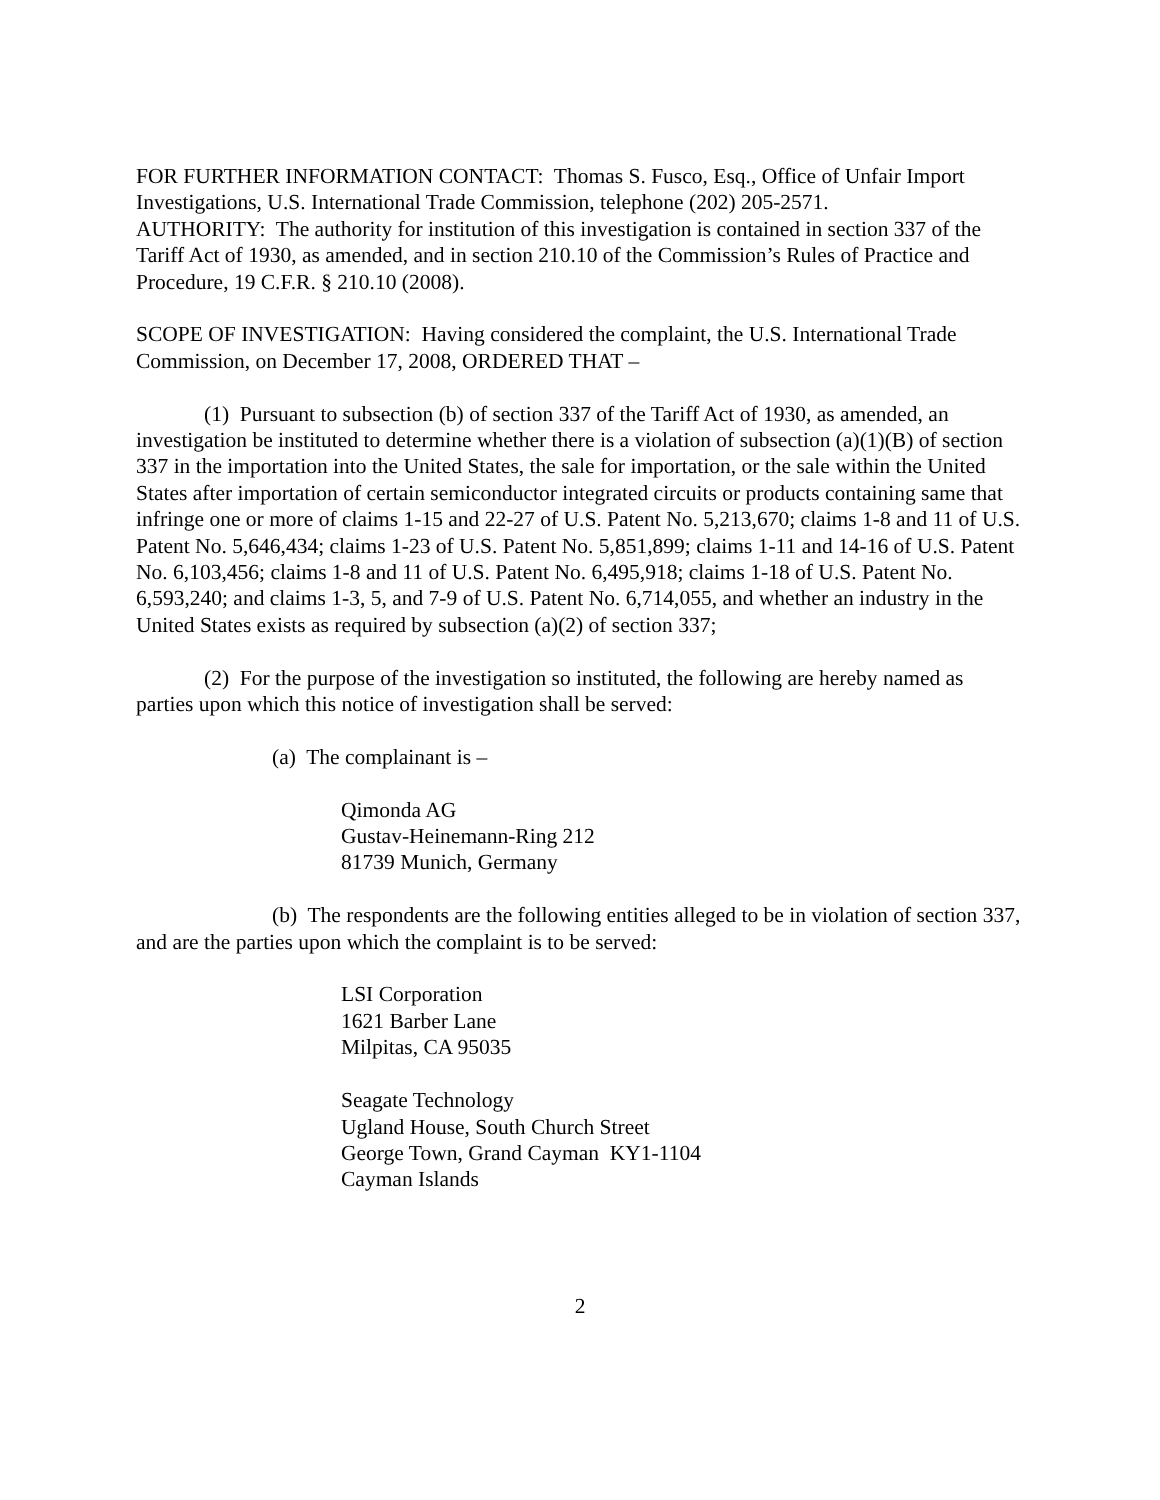FOR FURTHER INFORMATION CONTACT: Thomas S. Fusco, Esq., Office of Unfair Import Investigations, U.S. International Trade Commission, telephone (202) 205-2571.
AUTHORITY: The authority for institution of this investigation is contained in section 337 of the Tariff Act of 1930, as amended, and in section 210.10 of the Commission’s Rules of Practice and Procedure, 19 C.F.R. § 210.10 (2008).
SCOPE OF INVESTIGATION: Having considered the complaint, the U.S. International Trade Commission, on December 17, 2008, ORDERED THAT –
(1) Pursuant to subsection (b) of section 337 of the Tariff Act of 1930, as amended, an investigation be instituted to determine whether there is a violation of subsection (a)(1)(B) of section 337 in the importation into the United States, the sale for importation, or the sale within the United States after importation of certain semiconductor integrated circuits or products containing same that infringe one or more of claims 1-15 and 22-27 of U.S. Patent No. 5,213,670; claims 1-8 and 11 of U.S. Patent No. 5,646,434; claims 1-23 of U.S. Patent No. 5,851,899; claims 1-11 and 14-16 of U.S. Patent No. 6,103,456; claims 1-8 and 11 of U.S. Patent No. 6,495,918; claims 1-18 of U.S. Patent No. 6,593,240; and claims 1-3, 5, and 7-9 of U.S. Patent No. 6,714,055, and whether an industry in the United States exists as required by subsection (a)(2) of section 337;
(2) For the purpose of the investigation so instituted, the following are hereby named as parties upon which this notice of investigation shall be served:
(a) The complainant is –
Qimonda AG
Gustav-Heinemann-Ring 212
81739 Munich, Germany
(b) The respondents are the following entities alleged to be in violation of section 337, and are the parties upon which the complaint is to be served:
LSI Corporation
1621 Barber Lane
Milpitas, CA 95035
Seagate Technology
Ugland House, South Church Street
George Town, Grand Cayman KY1-1104
Cayman Islands
2